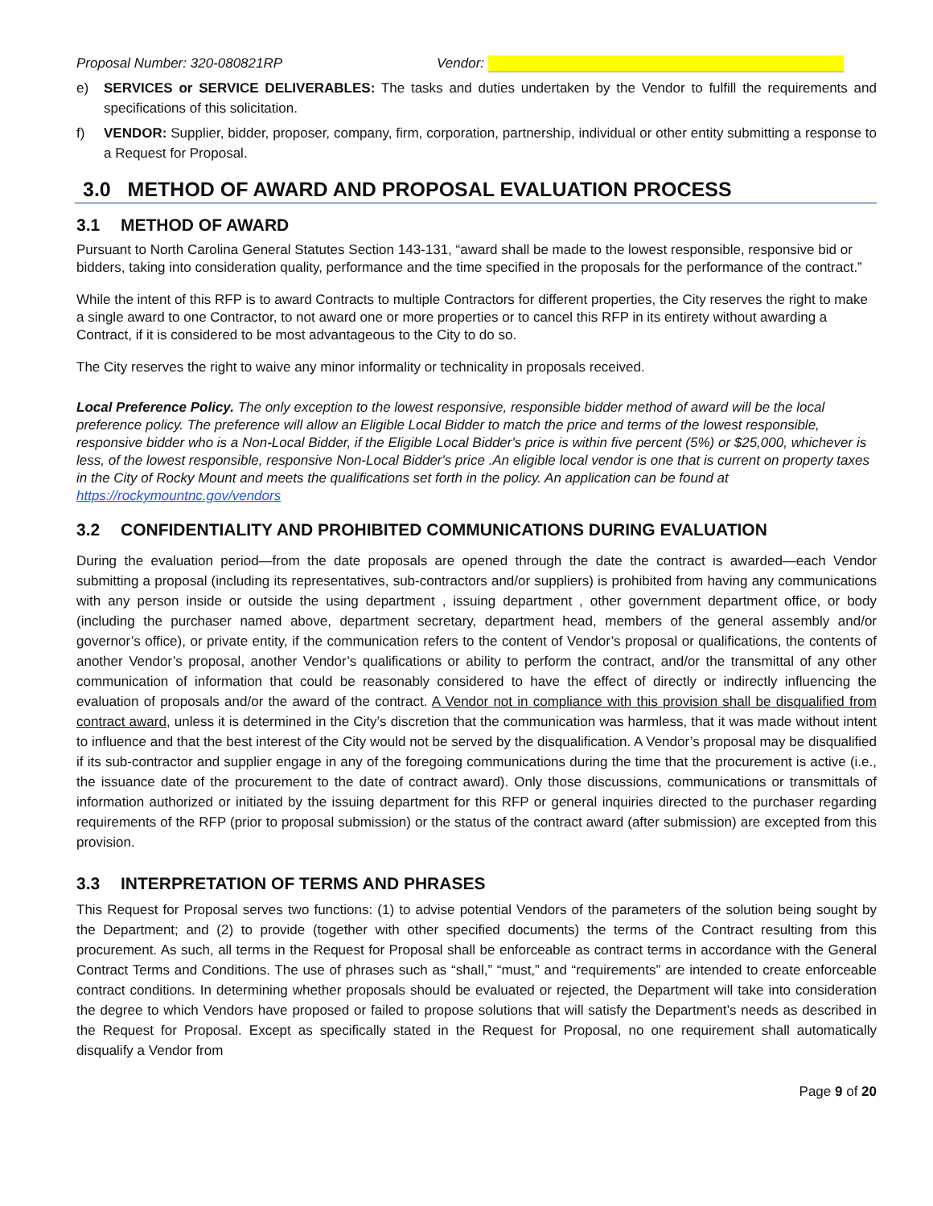Proposal Number: 320-080821RP Vendor:
e) SERVICES or SERVICE DELIVERABLES: The tasks and duties undertaken by the Vendor to fulfill the requirements and specifications of this solicitation.
f) VENDOR: Supplier, bidder, proposer, company, firm, corporation, partnership, individual or other entity submitting a response to a Request for Proposal.
3.0 METHOD OF AWARD AND PROPOSAL EVALUATION PROCESS
3.1 METHOD OF AWARD
Pursuant to North Carolina General Statutes Section 143-131, “award shall be made to the lowest responsible, responsive bid or bidders, taking into consideration quality, performance and the time specified in the proposals for the performance of the contract.”
While the intent of this RFP is to award Contracts to multiple Contractors for different properties, the City reserves the right to make a single award to one Contractor, to not award one or more properties or to cancel this RFP in its entirety without awarding a Contract, if it is considered to be most advantageous to the City to do so.
The City reserves the right to waive any minor informality or technicality in proposals received.
Local Preference Policy. The only exception to the lowest responsive, responsible bidder method of award will be the local preference policy. The preference will allow an Eligible Local Bidder to match the price and terms of the lowest responsible, responsive bidder who is a Non-Local Bidder, if the Eligible Local Bidder's price is within five percent (5%) or $25,000, whichever is less, of the lowest responsible, responsive Non-Local Bidder's price .An eligible local vendor is one that is current on property taxes in the City of Rocky Mount and meets the qualifications set forth in the policy. An application can be found at https://rockymountnc.gov/vendors
3.2 CONFIDENTIALITY AND PROHIBITED COMMUNICATIONS DURING EVALUATION
During the evaluation period—from the date proposals are opened through the date the contract is awarded—each Vendor submitting a proposal (including its representatives, sub-contractors and/or suppliers) is prohibited from having any communications with any person inside or outside the using department , issuing department , other government department office, or body (including the purchaser named above, department secretary, department head, members of the general assembly and/or governor’s office), or private entity, if the communication refers to the content of Vendor’s proposal or qualifications, the contents of another Vendor’s proposal, another Vendor’s qualifications or ability to perform the contract, and/or the transmittal of any other communication of information that could be reasonably considered to have the effect of directly or indirectly influencing the evaluation of proposals and/or the award of the contract. A Vendor not in compliance with this provision shall be disqualified from contract award, unless it is determined in the City’s discretion that the communication was harmless, that it was made without intent to influence and that the best interest of the City would not be served by the disqualification. A Vendor’s proposal may be disqualified if its sub-contractor and supplier engage in any of the foregoing communications during the time that the procurement is active (i.e., the issuance date of the procurement to the date of contract award). Only those discussions, communications or transmittals of information authorized or initiated by the issuing department for this RFP or general inquiries directed to the purchaser regarding requirements of the RFP (prior to proposal submission) or the status of the contract award (after submission) are excepted from this provision.
3.3 INTERPRETATION OF TERMS AND PHRASES
This Request for Proposal serves two functions: (1) to advise potential Vendors of the parameters of the solution being sought by the Department; and (2) to provide (together with other specified documents) the terms of the Contract resulting from this procurement. As such, all terms in the Request for Proposal shall be enforceable as contract terms in accordance with the General Contract Terms and Conditions. The use of phrases such as “shall,” “must,” and “requirements” are intended to create enforceable contract conditions. In determining whether proposals should be evaluated or rejected, the Department will take into consideration the degree to which Vendors have proposed or failed to propose solutions that will satisfy the Department’s needs as described in the Request for Proposal. Except as specifically stated in the Request for Proposal, no one requirement shall automatically disqualify a Vendor from
Page 9 of 20